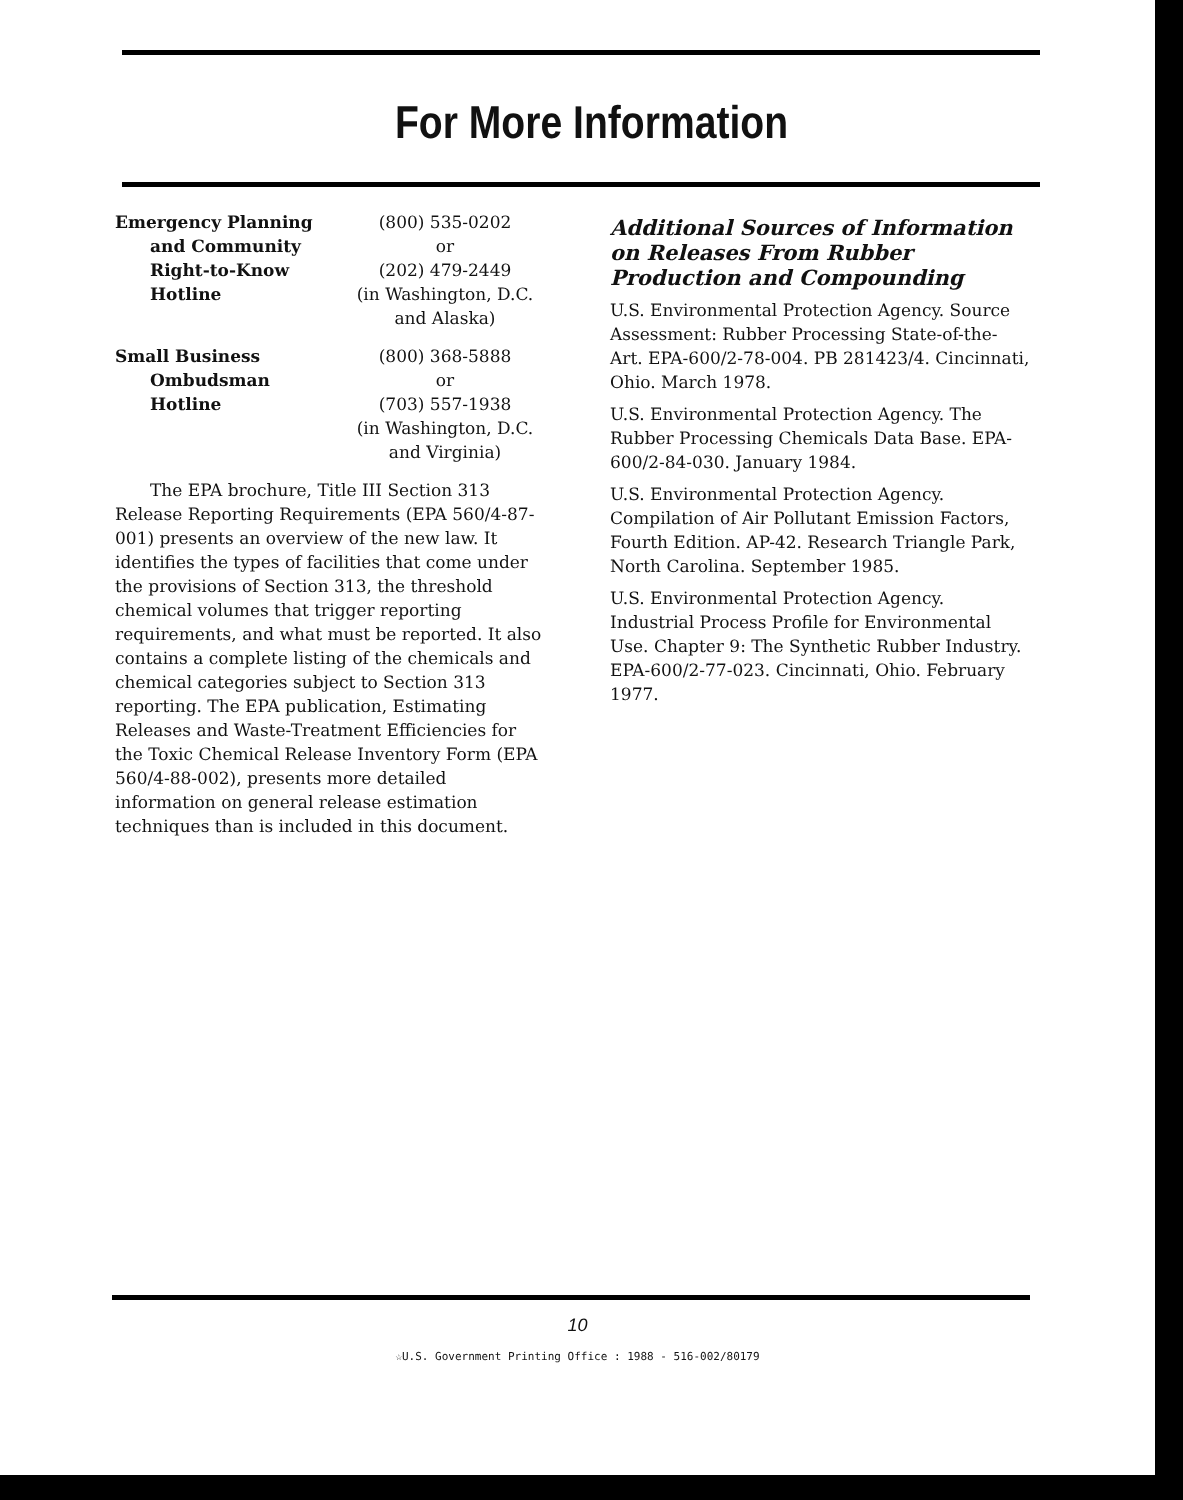For More Information
| Emergency Planning and Community Right-to-Know Hotline | (800) 535-0202 or (202) 479-2449 (in Washington, D.C. and Alaska) |
| Small Business Ombudsman Hotline | (800) 368-5888 or (703) 557-1938 (in Washington, D.C. and Virginia) |
The EPA brochure, Title III Section 313 Release Reporting Requirements (EPA 560/4-87-001) presents an overview of the new law. It identifies the types of facilities that come under the provisions of Section 313, the threshold chemical volumes that trigger reporting requirements, and what must be reported. It also contains a complete listing of the chemicals and chemical categories subject to Section 313 reporting. The EPA publication, Estimating Releases and Waste-Treatment Efficiencies for the Toxic Chemical Release Inventory Form (EPA 560/4-88-002), presents more detailed information on general release estimation techniques than is included in this document.
Additional Sources of Information on Releases From Rubber Production and Compounding
U.S. Environmental Protection Agency. Source Assessment: Rubber Processing State-of-the-Art. EPA-600/2-78-004. PB 281423/4. Cincinnati, Ohio. March 1978.
U.S. Environmental Protection Agency. The Rubber Processing Chemicals Data Base. EPA-600/2-84-030. January 1984.
U.S. Environmental Protection Agency. Compilation of Air Pollutant Emission Factors, Fourth Edition. AP-42. Research Triangle Park, North Carolina. September 1985.
U.S. Environmental Protection Agency. Industrial Process Profile for Environmental Use. Chapter 9: The Synthetic Rubber Industry. EPA-600/2-77-023. Cincinnati, Ohio. February 1977.
10
☆U.S. Government Printing Office : 1988 - 516-002/80179